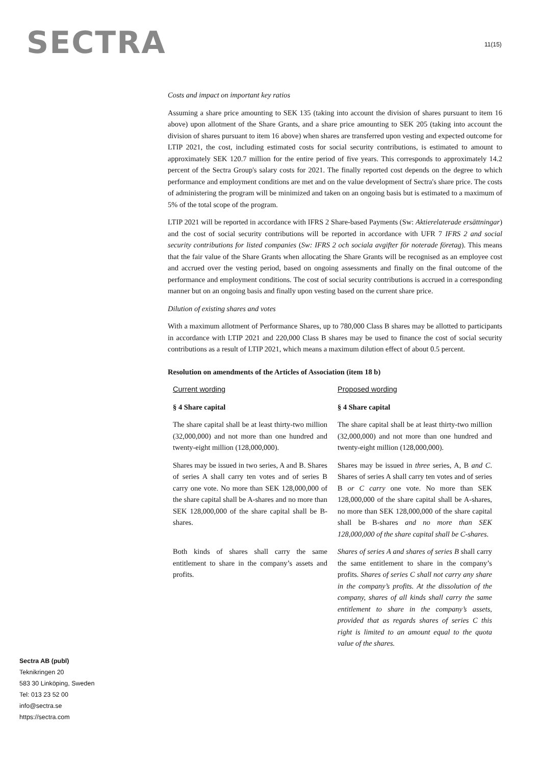SECTRA 11(15)
Costs and impact on important key ratios
Assuming a share price amounting to SEK 135 (taking into account the division of shares pursuant to item 16 above) upon allotment of the Share Grants, and a share price amounting to SEK 205 (taking into account the division of shares pursuant to item 16 above) when shares are transferred upon vesting and expected outcome for LTIP 2021, the cost, including estimated costs for social security contributions, is estimated to amount to approximately SEK 120.7 million for the entire period of five years. This corresponds to approximately 14.2 percent of the Sectra Group's salary costs for 2021. The finally reported cost depends on the degree to which performance and employment conditions are met and on the value development of Sectra's share price. The costs of administering the program will be minimized and taken on an ongoing basis but is estimated to a maximum of 5% of the total scope of the program.
LTIP 2021 will be reported in accordance with IFRS 2 Share-based Payments (Sw: Aktierelaterade ersättningar) and the cost of social security contributions will be reported in accordance with UFR 7 IFRS 2 and social security contributions for listed companies (Sw: IFRS 2 och sociala avgifter för noterade företag). This means that the fair value of the Share Grants when allocating the Share Grants will be recognised as an employee cost and accrued over the vesting period, based on ongoing assessments and finally on the final outcome of the performance and employment conditions. The cost of social security contributions is accrued in a corresponding manner but on an ongoing basis and finally upon vesting based on the current share price.
Dilution of existing shares and votes
With a maximum allotment of Performance Shares, up to 780,000 Class B shares may be allotted to participants in accordance with LTIP 2021 and 220,000 Class B shares may be used to finance the cost of social security contributions as a result of LTIP 2021, which means a maximum dilution effect of about 0.5 percent.
Resolution on amendments of the Articles of Association (item 18 b)
| Current wording | Proposed wording |
| § 4 Share capital | § 4 Share capital |
| The share capital shall be at least thirty-two million (32,000,000) and not more than one hundred and twenty-eight million (128,000,000). | The share capital shall be at least thirty-two million (32,000,000) and not more than one hundred and twenty-eight million (128,000,000). |
| Shares may be issued in two series, A and B. Shares of series A shall carry ten votes and of series B carry one vote. No more than SEK 128,000,000 of the share capital shall be A-shares and no more than SEK 128,000,000 of the share capital shall be B-shares. | Shares may be issued in three series, A, B and C . Shares of series A shall carry ten votes and of series B or C carry one vote. No more than SEK 128,000,000 of the share capital shall be A-shares, no more than SEK 128,000,000 of the share capital shall be B-shares and no more than SEK 128,000,000 of the share capital shall be C-shares . |
| Both kinds of shares shall carry the same entitlement to share in the company’s assets and profits. | Shares of series A and shares of series B shall carry the same entitlement to share in the company’s profits. Shares of series C shall not carry any share in the company’s profits. At the dissolution of the company, shares of all kinds shall carry the same entitlement to share in the company’s assets, provided that as regards shares of series C this right is limited to an amount equal to the quota value of the shares. |
Sectra AB (publ)
Teknikringen 20
583 30 Linköping, Sweden
Tel: 013 23 52 00
info@sectra.se
https://sectra.com